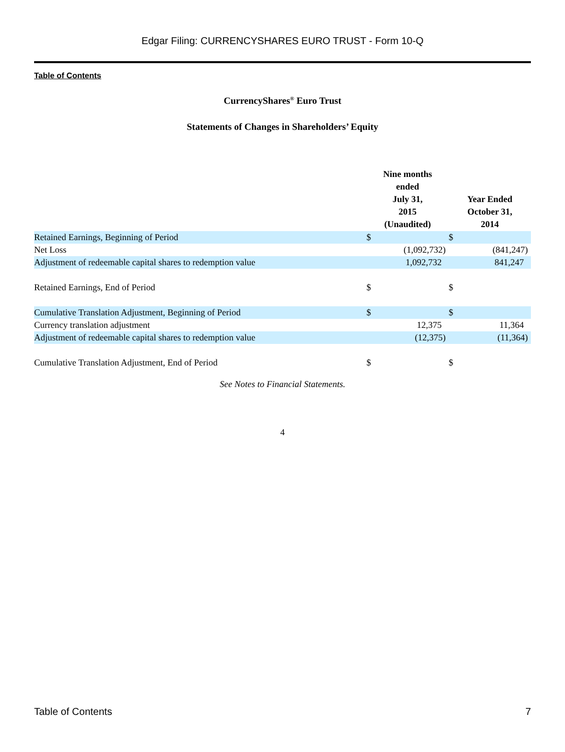Edgar Filing: CURRENCYSHARES EURO TRUST - Form 10-Q
Table of Contents
CurrencyShares<sup>®</sup> Euro Trust
Statements of Changes in Shareholders’ Equity
| | Nine months ended July 31, 2015 (Unaudited) | | Year Ended October 31, 2014 | |
| --- | --- | --- | --- | --- |
| Retained Earnings, Beginning of Period | $ | | $ | |
| Net Loss | | (1,092,732) | | (841,247) |
| Adjustment of redeemable capital shares to redemption value | | 1,092,732 | | 841,247 |
| Retained Earnings, End of Period | $ | | $ | |
| Cumulative Translation Adjustment, Beginning of Period | $ | | $ | |
| Currency translation adjustment | | 12,375 | | 11,364 |
| Adjustment of redeemable capital shares to redemption value | | (12,375) | | (11,364) |
| Cumulative Translation Adjustment, End of Period | $ | | $ | |
See Notes to Financial Statements.
4
Table of Contents 7